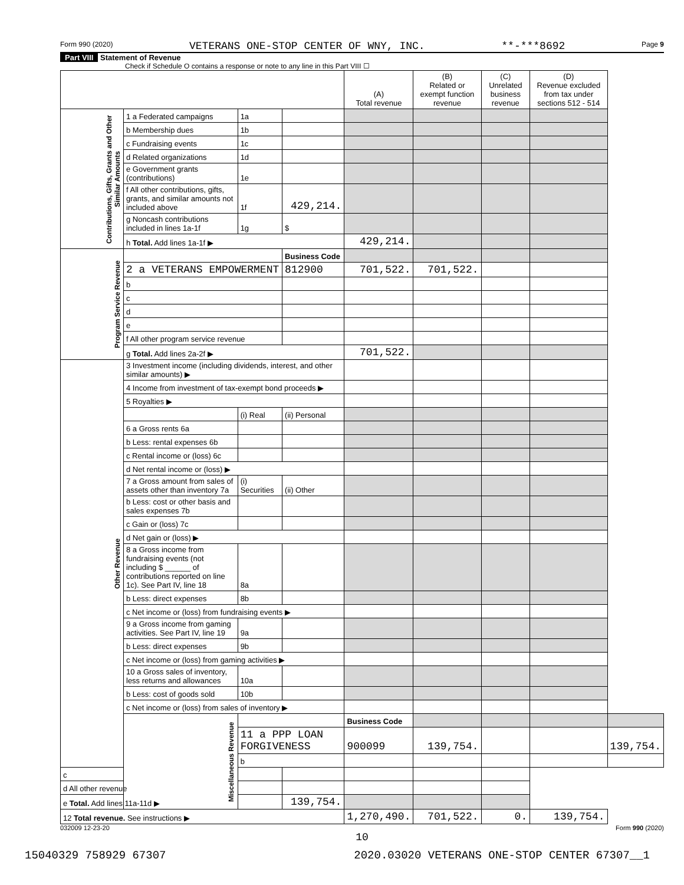Form 990 (2020) VETERANS ONE-STOP CENTER OF WNY, INC. **-***8692 Page 9
Part VIII Statement of Revenue
Check if Schedule O contains a response or note to any line in this Part VIII ☐
| | | | | (A) Total revenue | (B) Related or exempt function revenue | (C) Unrelated business revenue | (D) Revenue excluded from tax under sections 512 - 514 | |
| --- | --- | --- | --- | --- | --- | --- | --- | --- |
| Contributions, Gifts, Grants and Other Similar Amounts | 1 a Federated campaigns | 1a | | | | | | |
| | b Membership dues | 1b | | | | | | |
| | c Fundraising events | 1c | | | | | | |
| | d Related organizations | 1d | | | | | | |
| | e Government grants (contributions) | 1e | | | | | | |
| | f All other contributions, gifts, grants, and similar amounts not included above | 1f | 429,214. | | | | | |
| | g Noncash contributions included in lines 1a-1f | 1g | $ | | | | | |
| | h Total. Add lines 1a-1f ▶ | | | 429,214. | | | | |
| Program Service Revenue | | | Business Code | | | | | |
| | 2 a VETERANS EMPOWERMENT | | 812900 | 701,522. | 701,522. | | | |
| | b | | | | | | | |
| | c | | | | | | | |
| | d | | | | | | | |
| | e | | | | | | | |
| | f All other program service revenue | | | | | | | |
| | g Total. Add lines 2a-2f ▶ | | | 701,522. | | | | |
| Other Revenue | 3 Investment income (including dividends, interest, and other similar amounts) ▶ | | | | | | | |
| | 4 Income from investment of tax-exempt bond proceeds ▶ | | | | | | | |
| | 5 Royalties ▶ | | | | | | | |
| | | (i) Real | (ii) Personal | | | | | |
| | 6 a Gross rents 6a | | | | | | | |
| | b Less: rental expenses 6b | | | | | | | |
| | c Rental income or (loss) 6c | | | | | | | |
| | d Net rental income or (loss) ▶ | | | | | | | |
| | 7 a Gross amount from sales of assets other than inventory 7a | (i) Securities | (ii) Other | | | | | |
| | b Less: cost or other basis and sales expenses 7b | | | | | | | |
| | c Gain or (loss) 7c | | | | | | | |
| | d Net gain or (loss) ▶ | | | | | | | |
| | 8 a Gross income from fundraising events (not including $ ______ of contributions reported on line 1c). See Part IV, line 18 | 8a | | | | | | |
| | b Less: direct expenses | 8b | | | | | | |
| | c Net income or (loss) from fundraising events ▶ | | | | | | | |
| | 9 a Gross income from gaming activities. See Part IV, line 19 | 9a | | | | | | |
| | b Less: direct expenses | 9b | | | | | | |
| | c Net income or (loss) from gaming activities ▶ | | | | | | | |
| | 10 a Gross sales of inventory, less returns and allowances | 10a | | | | | | |
| | b Less: cost of goods sold | 10b | | | | | | |
| | c Net income or (loss) from sales of inventory ▶ | | | | | | | |
| | Miscellaneous Revenue | | | Business Code | | | | |
| | | 11 a PPP LOAN FORGIVENESS | | 900099 | 139,754. | | | 139,754. |
| | | b | | | | | | |
| c | | | | | | | | |
| d All other revenue | | | | | | | | |
| e Total. Add lines 11a-11d ▶ | | | 139,754. | | | | | |
| 12 Total revenue. See instructions ▶ | | | | 1,270,490. | 701,522. | 0. | 139,754. | |
032009 12-23-20 Form 990 (2020)
10
15040329 758929 67307 2020.03020 VETERANS ONE-STOP CENTER 67307__1